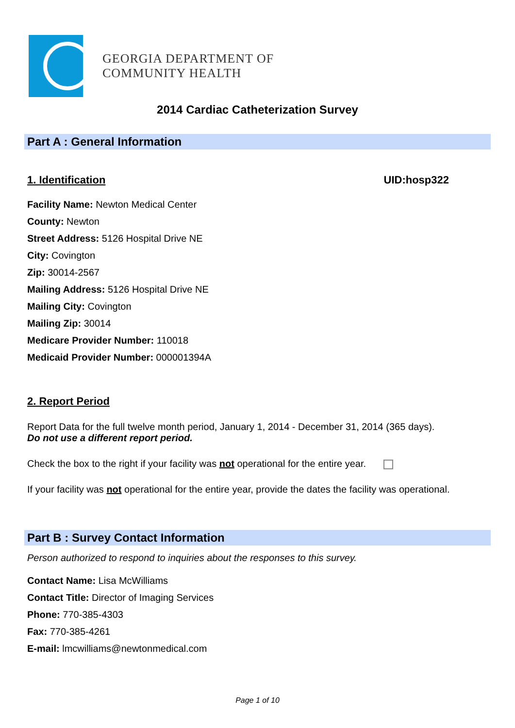GEORGIA DEPARTMENT OF
COMMUNITY HEALTH
2014 Cardiac Catheterization Survey
Part A : General Information
1. Identification UID:hosp322
Facility Name: Newton Medical Center
County: Newton
Street Address: 5126 Hospital Drive NE
City: Covington
Zip: 30014-2567
Mailing Address: 5126 Hospital Drive NE
Mailing City: Covington
Mailing Zip: 30014
Medicare Provider Number: 110018
Medicaid Provider Number: 000001394A
2. Report Period
Report Data for the full twelve month period, January 1, 2014 - December 31, 2014 (365 days).
Do not use a different report period.
Check the box to the right if your facility was not operational for the entire year.
If your facility was not operational for the entire year, provide the dates the facility was operational.
Part B : Survey Contact Information
Person authorized to respond to inquiries about the responses to this survey.
Contact Name: Lisa McWilliams
Contact Title: Director of Imaging Services
Phone: 770-385-4303
Fax: 770-385-4261
E-mail: lmcwilliams@newtonmedical.com
Page 1 of 10